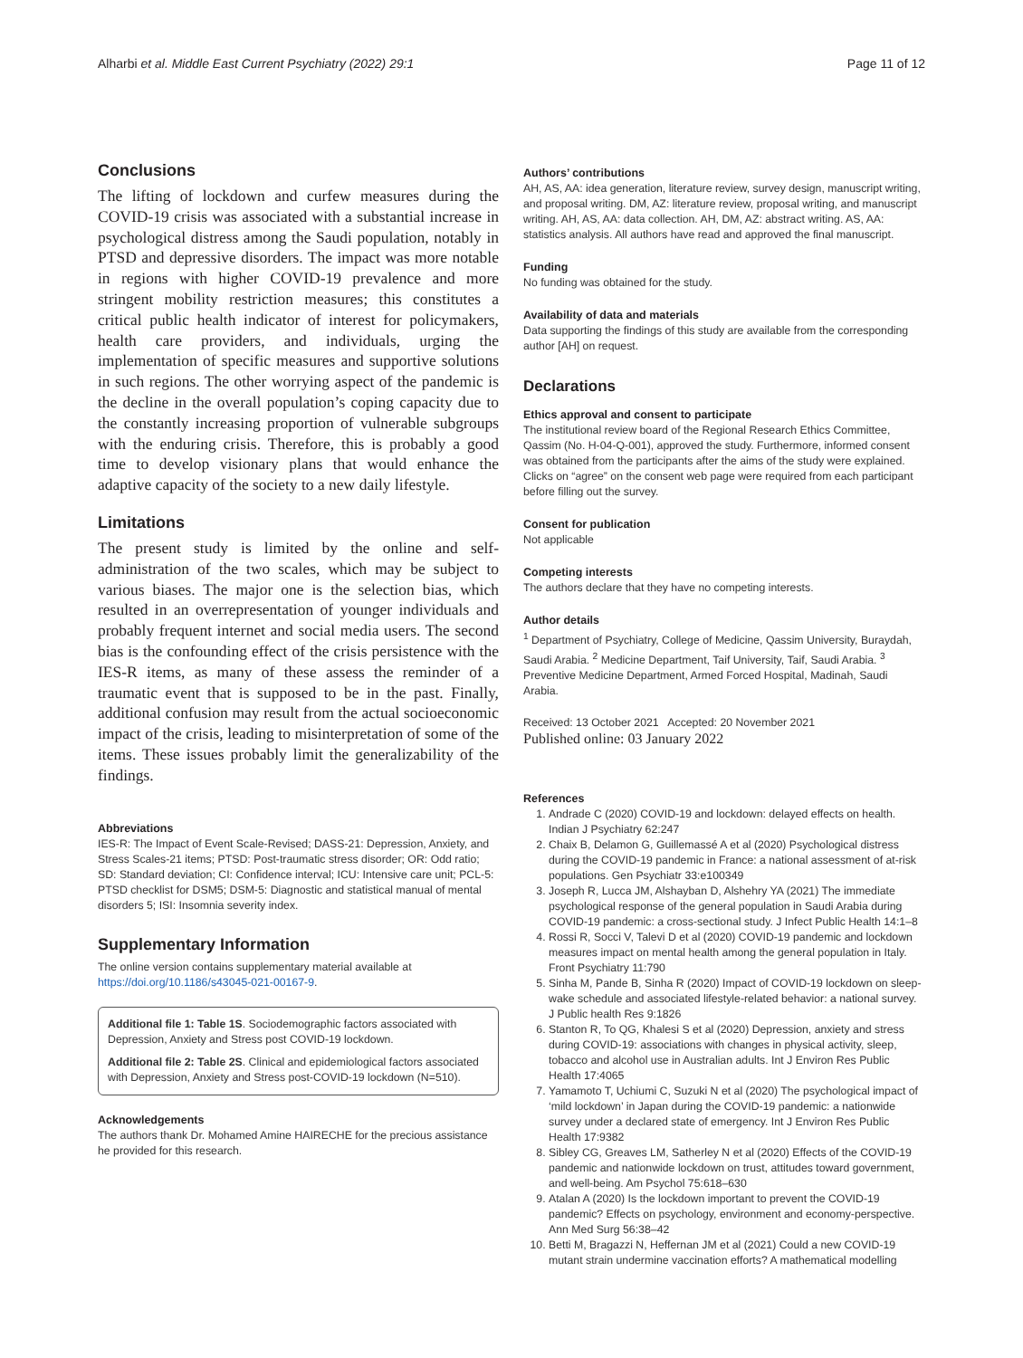Alharbi et al. Middle East Current Psychiatry (2022) 29:1 Page 11 of 12
Conclusions
The lifting of lockdown and curfew measures during the COVID-19 crisis was associated with a substantial increase in psychological distress among the Saudi population, notably in PTSD and depressive disorders. The impact was more notable in regions with higher COVID-19 prevalence and more stringent mobility restriction measures; this constitutes a critical public health indicator of interest for policymakers, health care providers, and individuals, urging the implementation of specific measures and supportive solutions in such regions. The other worrying aspect of the pandemic is the decline in the overall population’s coping capacity due to the constantly increasing proportion of vulnerable subgroups with the enduring crisis. Therefore, this is probably a good time to develop visionary plans that would enhance the adaptive capacity of the society to a new daily lifestyle.
Limitations
The present study is limited by the online and self-administration of the two scales, which may be subject to various biases. The major one is the selection bias, which resulted in an overrepresentation of younger individuals and probably frequent internet and social media users. The second bias is the confounding effect of the crisis persistence with the IES-R items, as many of these assess the reminder of a traumatic event that is supposed to be in the past. Finally, additional confusion may result from the actual socioeconomic impact of the crisis, leading to misinterpretation of some of the items. These issues probably limit the generalizability of the findings.
Abbreviations
IES-R: The Impact of Event Scale-Revised; DASS-21: Depression, Anxiety, and Stress Scales-21 items; PTSD: Post-traumatic stress disorder; OR: Odd ratio; SD: Standard deviation; CI: Confidence interval; ICU: Intensive care unit; PCL-5: PTSD checklist for DSM5; DSM-5: Diagnostic and statistical manual of mental disorders 5; ISI: Insomnia severity index.
Supplementary Information
The online version contains supplementary material available at https://doi.org/10.1186/s43045-021-00167-9.
Additional file 1: Table 1S. Sociodemographic factors associated with Depression, Anxiety and Stress post COVID-19 lockdown.
Additional file 2: Table 2S. Clinical and epidemiological factors associated with Depression, Anxiety and Stress post-COVID-19 lockdown (N=510).
Acknowledgements
The authors thank Dr. Mohamed Amine HAIRECHE for the precious assistance he provided for this research.
Authors’ contributions
AH, AS, AA: idea generation, literature review, survey design, manuscript writing, and proposal writing. DM, AZ: literature review, proposal writing, and manuscript writing. AH, AS, AA: data collection. AH, DM, AZ: abstract writing. AS, AA: statistics analysis. All authors have read and approved the final manuscript.
Funding
No funding was obtained for the study.
Availability of data and materials
Data supporting the findings of this study are available from the corresponding author [AH] on request.
Declarations
Ethics approval and consent to participate
The institutional review board of the Regional Research Ethics Committee, Qassim (No. H-04-Q-001), approved the study. Furthermore, informed consent was obtained from the participants after the aims of the study were explained. Clicks on “agree” on the consent web page were required from each participant before filling out the survey.
Consent for publication
Not applicable
Competing interests
The authors declare that they have no competing interests.
Author details
<sup>1</sup> Department of Psychiatry, College of Medicine, Qassim University, Buraydah, Saudi Arabia. <sup>2</sup> Medicine Department, Taif University, Taif, Saudi Arabia. <sup>3</sup> Preventive Medicine Department, Armed Forced Hospital, Madinah, Saudi Arabia.
Received: 13 October 2021 Accepted: 20 November 2021
Published online: 03 January 2022
References
1. Andrade C (2020) COVID-19 and lockdown: delayed effects on health. Indian J Psychiatry 62:247
2. Chaix B, Delamon G, Guillemassé A et al (2020) Psychological distress during the COVID-19 pandemic in France: a national assessment of at-risk populations. Gen Psychiatr 33:e100349
3. Joseph R, Lucca JM, Alshayban D, Alshehry YA (2021) The immediate psychological response of the general population in Saudi Arabia during COVID-19 pandemic: a cross-sectional study. J Infect Public Health 14:1–8
4. Rossi R, Socci V, Talevi D et al (2020) COVID-19 pandemic and lockdown measures impact on mental health among the general population in Italy. Front Psychiatry 11:790
5. Sinha M, Pande B, Sinha R (2020) Impact of COVID-19 lockdown on sleep-wake schedule and associated lifestyle-related behavior: a national survey. J Public health Res 9:1826
6. Stanton R, To QG, Khalesi S et al (2020) Depression, anxiety and stress during COVID-19: associations with changes in physical activity, sleep, tobacco and alcohol use in Australian adults. Int J Environ Res Public Health 17:4065
7. Yamamoto T, Uchiumi C, Suzuki N et al (2020) The psychological impact of ‘mild lockdown’ in Japan during the COVID-19 pandemic: a nationwide survey under a declared state of emergency. Int J Environ Res Public Health 17:9382
8. Sibley CG, Greaves LM, Satherley N et al (2020) Effects of the COVID-19 pandemic and nationwide lockdown on trust, attitudes toward government, and well-being. Am Psychol 75:618–630
9. Atalan A (2020) Is the lockdown important to prevent the COVID-19 pandemic? Effects on psychology, environment and economy-perspective. Ann Med Surg 56:38–42
10. Betti M, Bragazzi N, Heffernan JM et al (2021) Could a new COVID-19 mutant strain undermine vaccination efforts? A mathematical modelling